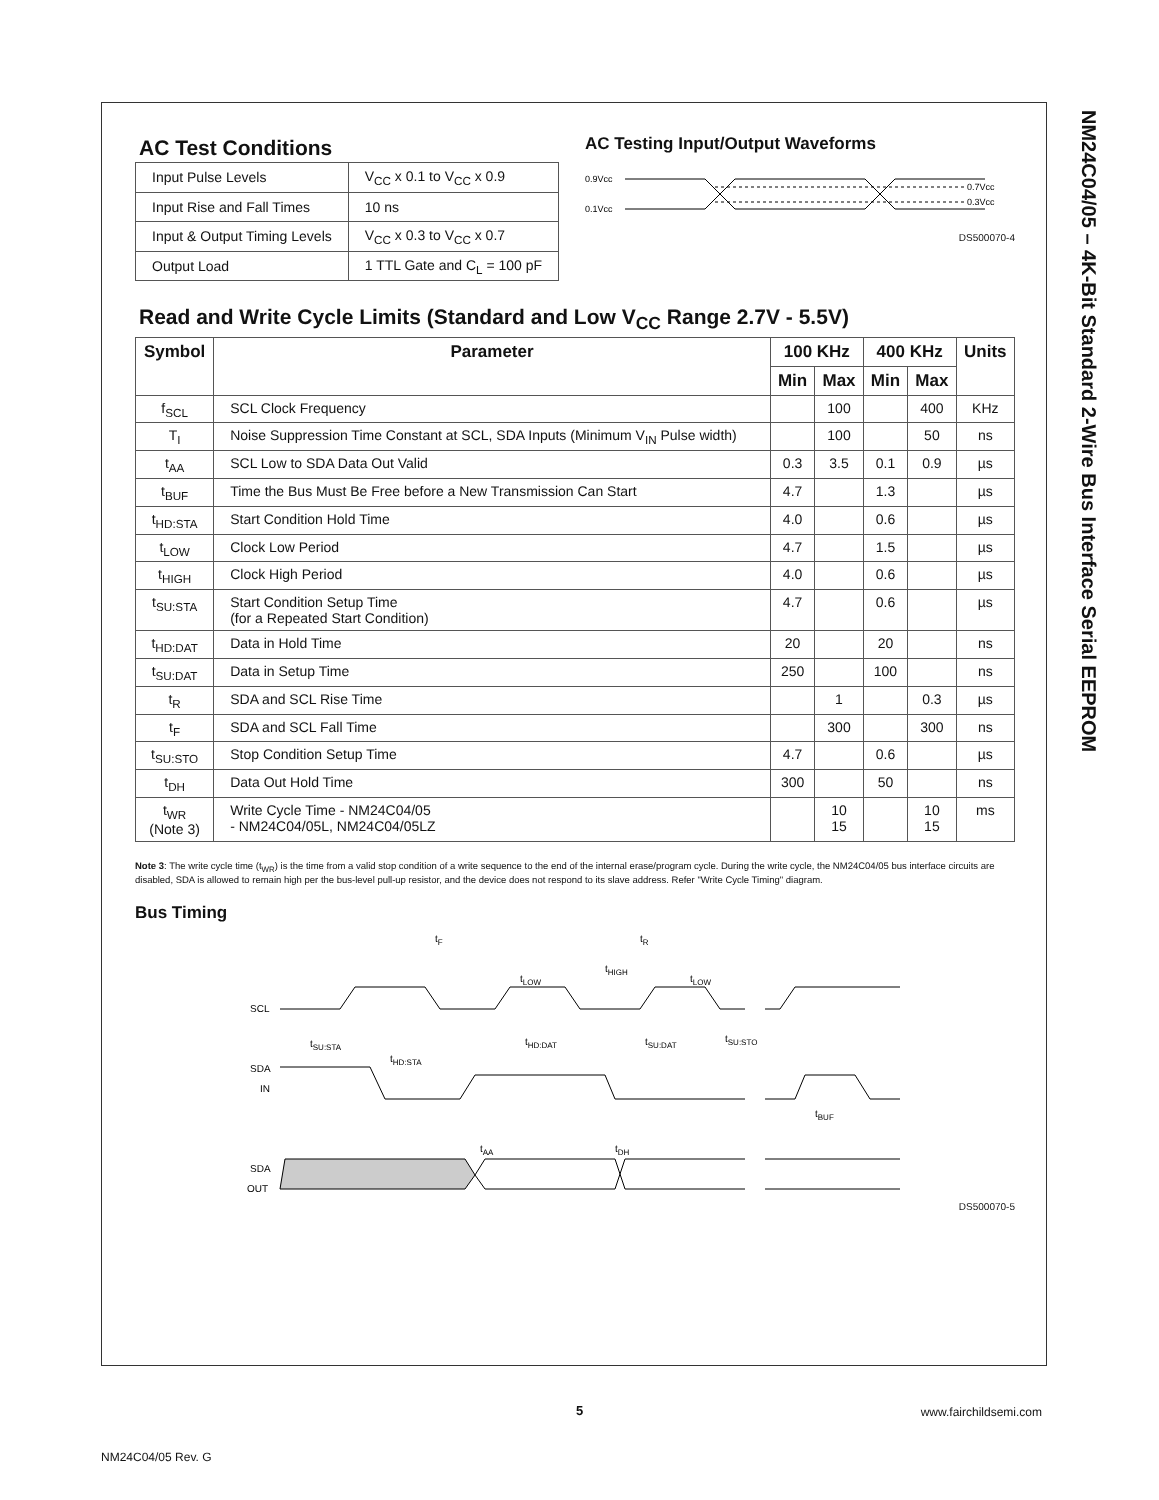NM24C04/05 – 4K-Bit Standard 2-Wire Bus Interface Serial EEPROM
AC Test Conditions
| Input Pulse Levels | V<sub>CC</sub> x 0.1 to V<sub>CC</sub> x 0.9 |
| Input Rise and Fall Times | 10 ns |
| Input & Output Timing Levels | V<sub>CC</sub> x 0.3 to V<sub>CC</sub> x 0.7 |
| Output Load | 1 TTL Gate and C<sub>L</sub> = 100 pF |
AC Testing Input/Output Waveforms
0.9Vcc
0.1Vcc
0.7Vcc
0.3Vcc
DS500070-4
Read and Write Cycle Limits (Standard and Low V<sub>CC</sub> Range 2.7V - 5.5V)
| Symbol | Parameter | 100 KHz | | 400 KHz | | Units |
| --- | --- | --- | --- | --- | --- | --- |
| | | Min | Max | Min | Max | |
| f<sub>SCL</sub> | SCL Clock Frequency | | 100 | | 400 | KHz |
| T<sub>I</sub> | Noise Suppression Time Constant at SCL, SDA Inputs (Minimum V<sub>IN</sub> Pulse width) | | 100 | | 50 | ns |
| t<sub>AA</sub> | SCL Low to SDA Data Out Valid | 0.3 | 3.5 | 0.1 | 0.9 | µs |
| t<sub>BUF</sub> | Time the Bus Must Be Free before a New Transmission Can Start | 4.7 | | 1.3 | | µs |
| t<sub>HD:STA</sub> | Start Condition Hold Time | 4.0 | | 0.6 | | µs |
| t<sub>LOW</sub> | Clock Low Period | 4.7 | | 1.5 | | µs |
| t<sub>HIGH</sub> | Clock High Period | 4.0 | | 0.6 | | µs |
| t<sub>SU:STA</sub> | Start Condition Setup Time (for a Repeated Start Condition) | 4.7 | | 0.6 | | µs |
| t<sub>HD:DAT</sub> | Data in Hold Time | 20 | | 20 | | ns |
| t<sub>SU:DAT</sub> | Data in Setup Time | 250 | | 100 | | ns |
| t<sub>R</sub> | SDA and SCL Rise Time | | 1 | | 0.3 | µs |
| t<sub>F</sub> | SDA and SCL Fall Time | | 300 | | 300 | ns |
| t<sub>SU:STO</sub> | Stop Condition Setup Time | 4.7 | | 0.6 | | µs |
| t<sub>DH</sub> | Data Out Hold Time | 300 | | 50 | | ns |
| t<sub>WR</sub> (Note 3) | Write Cycle Time - NM24C04/05 - NM24C04/05L, NM24C04/05LZ | | 10 15 | | 10 15 | ms |
Note 3: The write cycle time (t<sub>WR</sub>) is the time from a valid stop condition of a write sequence to the end of the internal erase/program cycle. During the write cycle, the NM24C04/05 bus interface circuits are disabled, SDA is allowed to remain high per the bus-level pull-up resistor, and the device does not respond to its slave address. Refer "Write Cycle Timing" diagram.
Bus Timing
tF
tR
tLOW
tHIGH
tLOW
SCL
tSU:STA
tHD:STA
tHD:DAT
tSU:DAT
tSU:STO
SDA
IN
tBUF
tAA
tDH
SDA
OUT
DS500070-5
5 www.fairchildsemi.com
NM24C04/05 Rev. G